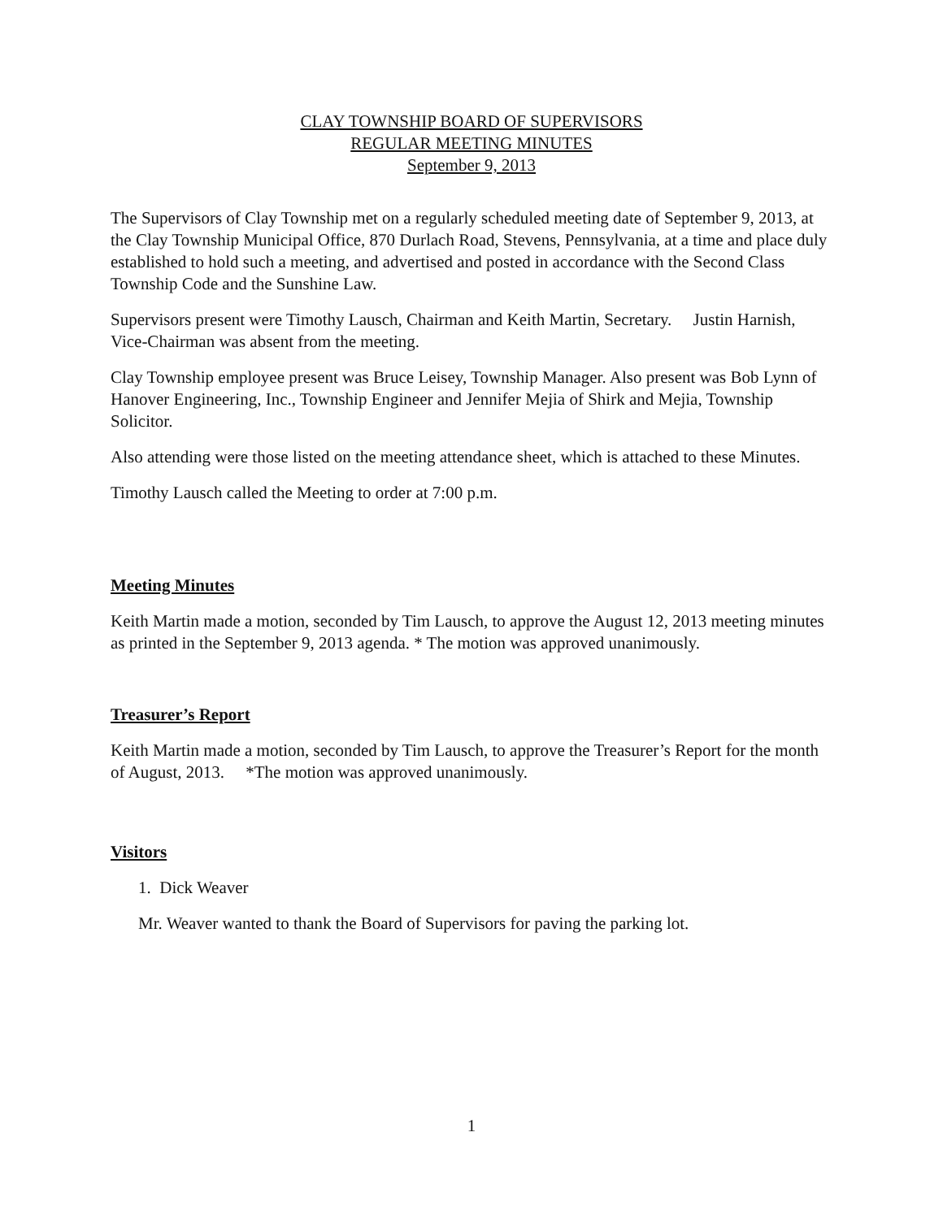CLAY TOWNSHIP BOARD OF SUPERVISORS
REGULAR MEETING MINUTES
September 9, 2013
The Supervisors of Clay Township met on a regularly scheduled meeting date of September 9, 2013, at the Clay Township Municipal Office, 870 Durlach Road, Stevens, Pennsylvania, at a time and place duly established to hold such a meeting, and advertised and posted in accordance with the Second Class Township Code and the Sunshine Law.
Supervisors present were Timothy Lausch, Chairman and Keith Martin, Secretary. Justin Harnish, Vice-Chairman was absent from the meeting.
Clay Township employee present was Bruce Leisey, Township Manager. Also present was Bob Lynn of Hanover Engineering, Inc., Township Engineer and Jennifer Mejia of Shirk and Mejia, Township Solicitor.
Also attending were those listed on the meeting attendance sheet, which is attached to these Minutes.
Timothy Lausch called the Meeting to order at 7:00 p.m.
Meeting Minutes
Keith Martin made a motion, seconded by Tim Lausch, to approve the August 12, 2013 meeting minutes as printed in the September 9, 2013 agenda. * The motion was approved unanimously.
Treasurer’s Report
Keith Martin made a motion, seconded by Tim Lausch, to approve the Treasurer’s Report for the month of August, 2013. *The motion was approved unanimously.
Visitors
1. Dick Weaver
Mr. Weaver wanted to thank the Board of Supervisors for paving the parking lot.
1